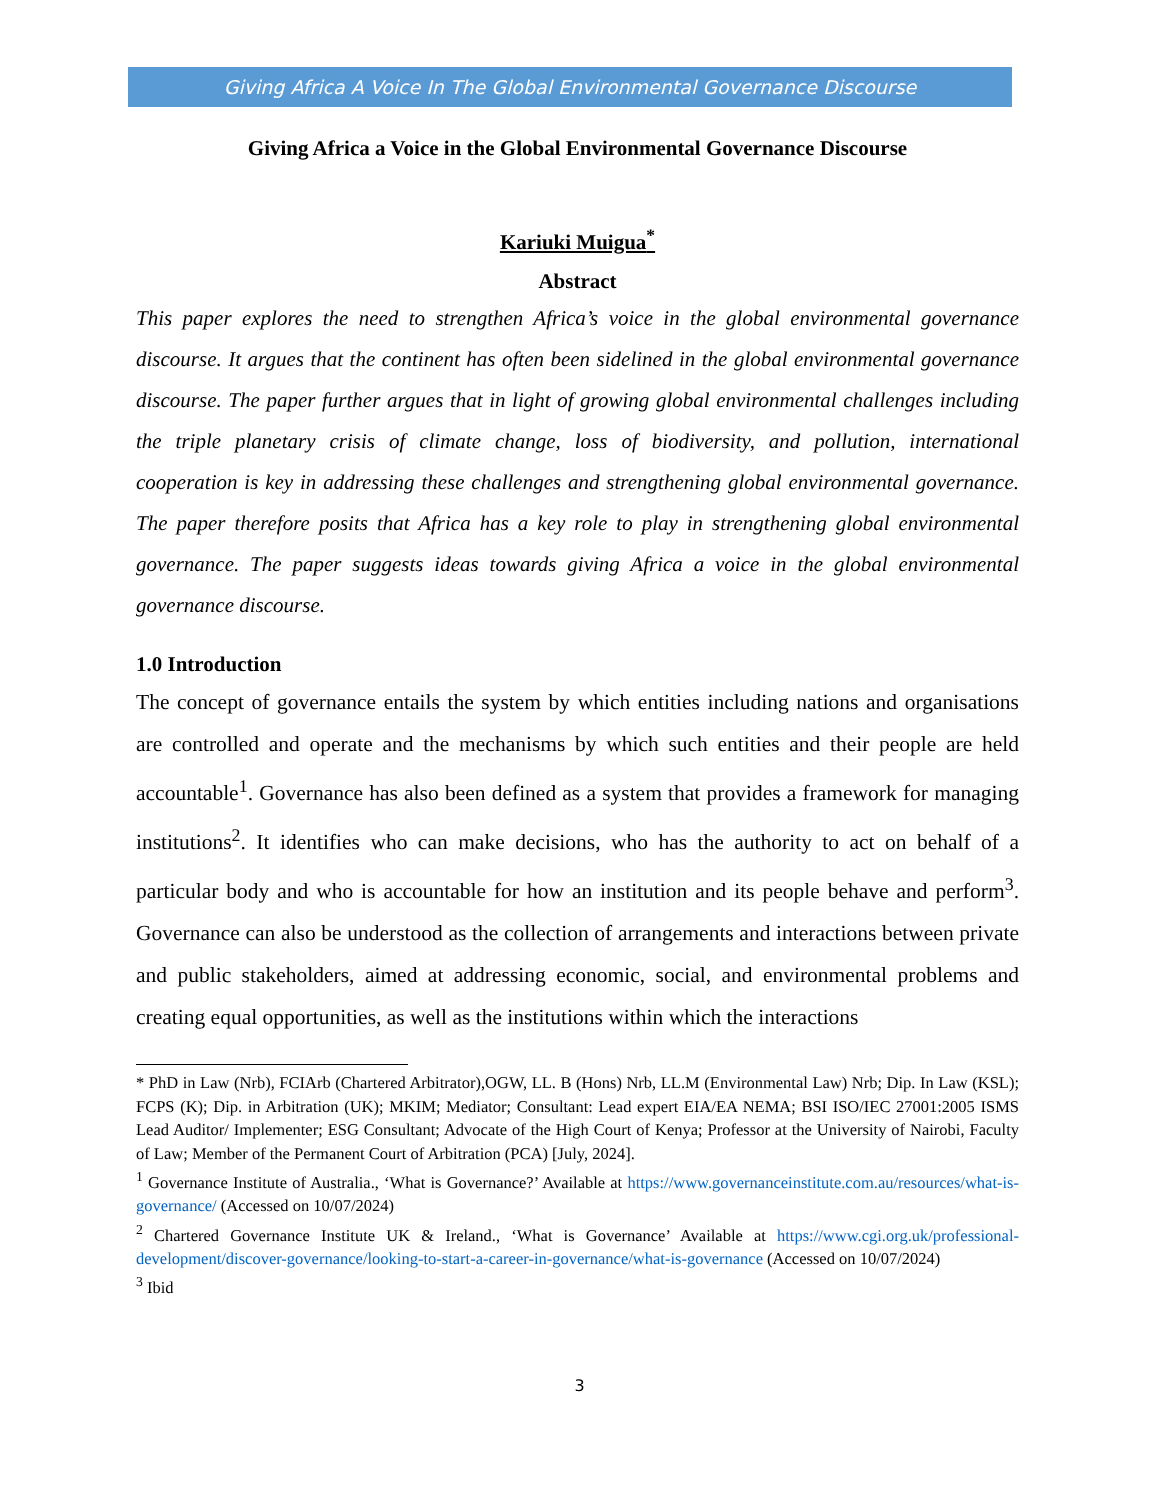Giving Africa A Voice In The Global Environmental Governance Discourse
Giving Africa a Voice in the Global Environmental Governance Discourse
Kariuki Muigua<sup>*</sup>
Abstract
This paper explores the need to strengthen Africa’s voice in the global environmental governance discourse. It argues that the continent has often been sidelined in the global environmental governance discourse. The paper further argues that in light of growing global environmental challenges including the triple planetary crisis of climate change, loss of biodiversity, and pollution, international cooperation is key in addressing these challenges and strengthening global environmental governance. The paper therefore posits that Africa has a key role to play in strengthening global environmental governance. The paper suggests ideas towards giving Africa a voice in the global environmental governance discourse.
1.0 Introduction
The concept of governance entails the system by which entities including nations and organisations are controlled and operate and the mechanisms by which such entities and their people are held accountable<sup>1</sup>. Governance has also been defined as a system that provides a framework for managing institutions<sup>2</sup>. It identifies who can make decisions, who has the authority to act on behalf of a particular body and who is accountable for how an institution and its people behave and perform<sup>3</sup>. Governance can also be understood as the collection of arrangements and interactions between private and public stakeholders, aimed at addressing economic, social, and environmental problems and creating equal opportunities, as well as the institutions within which the interactions
* PhD in Law (Nrb), FCIArb (Chartered Arbitrator),OGW, LL. B (Hons) Nrb, LL.M (Environmental Law) Nrb; Dip. In Law (KSL); FCPS (K); Dip. in Arbitration (UK); MKIM; Mediator; Consultant: Lead expert EIA/EA NEMA; BSI ISO/IEC 27001:2005 ISMS Lead Auditor/ Implementer; ESG Consultant; Advocate of the High Court of Kenya; Professor at the University of Nairobi, Faculty of Law; Member of the Permanent Court of Arbitration (PCA) [July, 2024].
<sup>1</sup> Governance Institute of Australia., ‘What is Governance?’ Available at https://www.governanceinstitute.com.au/resources/what-is-governance/ (Accessed on 10/07/2024)
<sup>2</sup> Chartered Governance Institute UK & Ireland., ‘What is Governance’ Available at https://www.cgi.org.uk/professional-development/discover-governance/looking-to-start-a-career-in-governance/what-is-governance (Accessed on 10/07/2024)
<sup>3</sup> Ibid
3